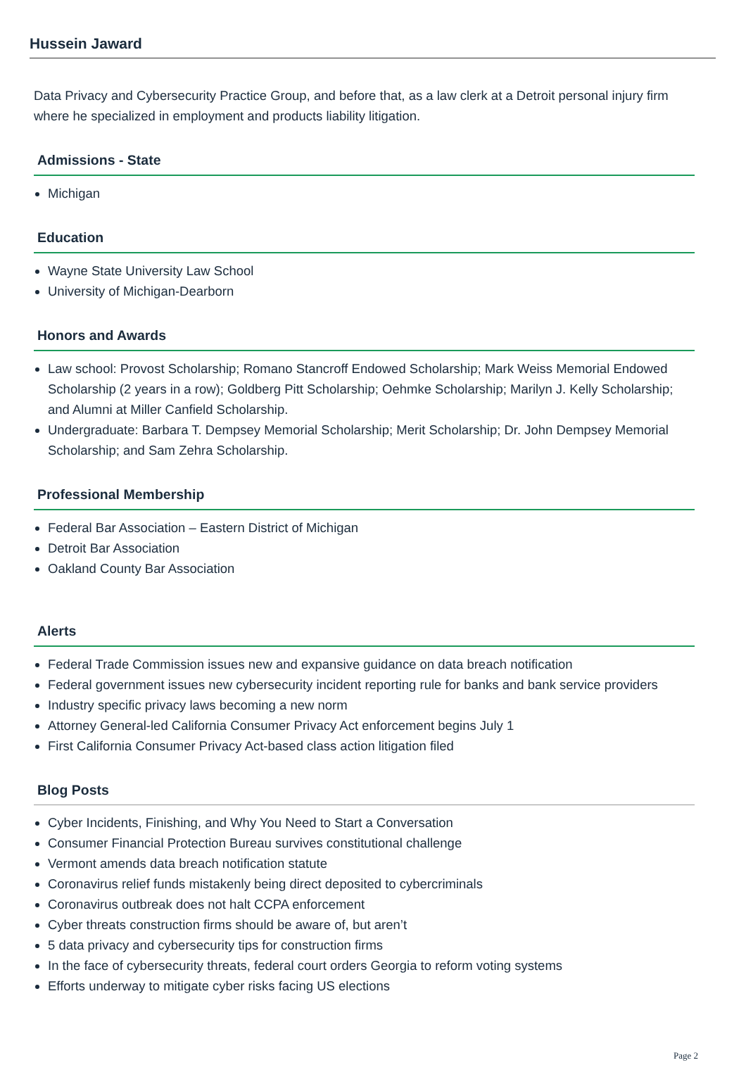Hussein Jaward
Data Privacy and Cybersecurity Practice Group, and before that, as a law clerk at a Detroit personal injury firm where he specialized in employment and products liability litigation.
Admissions - State
Michigan
Education
Wayne State University Law School
University of Michigan-Dearborn
Honors and Awards
Law school: Provost Scholarship; Romano Stancroff Endowed Scholarship; Mark Weiss Memorial Endowed Scholarship (2 years in a row); Goldberg Pitt Scholarship; Oehmke Scholarship; Marilyn J. Kelly Scholarship; and Alumni at Miller Canfield Scholarship.
Undergraduate: Barbara T. Dempsey Memorial Scholarship; Merit Scholarship; Dr. John Dempsey Memorial Scholarship; and Sam Zehra Scholarship.
Professional Membership
Federal Bar Association – Eastern District of Michigan
Detroit Bar Association
Oakland County Bar Association
Alerts
Federal Trade Commission issues new and expansive guidance on data breach notification
Federal government issues new cybersecurity incident reporting rule for banks and bank service providers
Industry specific privacy laws becoming a new norm
Attorney General-led California Consumer Privacy Act enforcement begins July 1
First California Consumer Privacy Act-based class action litigation filed
Blog Posts
Cyber Incidents, Finishing, and Why You Need to Start a Conversation
Consumer Financial Protection Bureau survives constitutional challenge
Vermont amends data breach notification statute
Coronavirus relief funds mistakenly being direct deposited to cybercriminals
Coronavirus outbreak does not halt CCPA enforcement
Cyber threats construction firms should be aware of, but aren’t
5 data privacy and cybersecurity tips for construction firms
In the face of cybersecurity threats, federal court orders Georgia to reform voting systems
Efforts underway to mitigate cyber risks facing US elections
Page 2